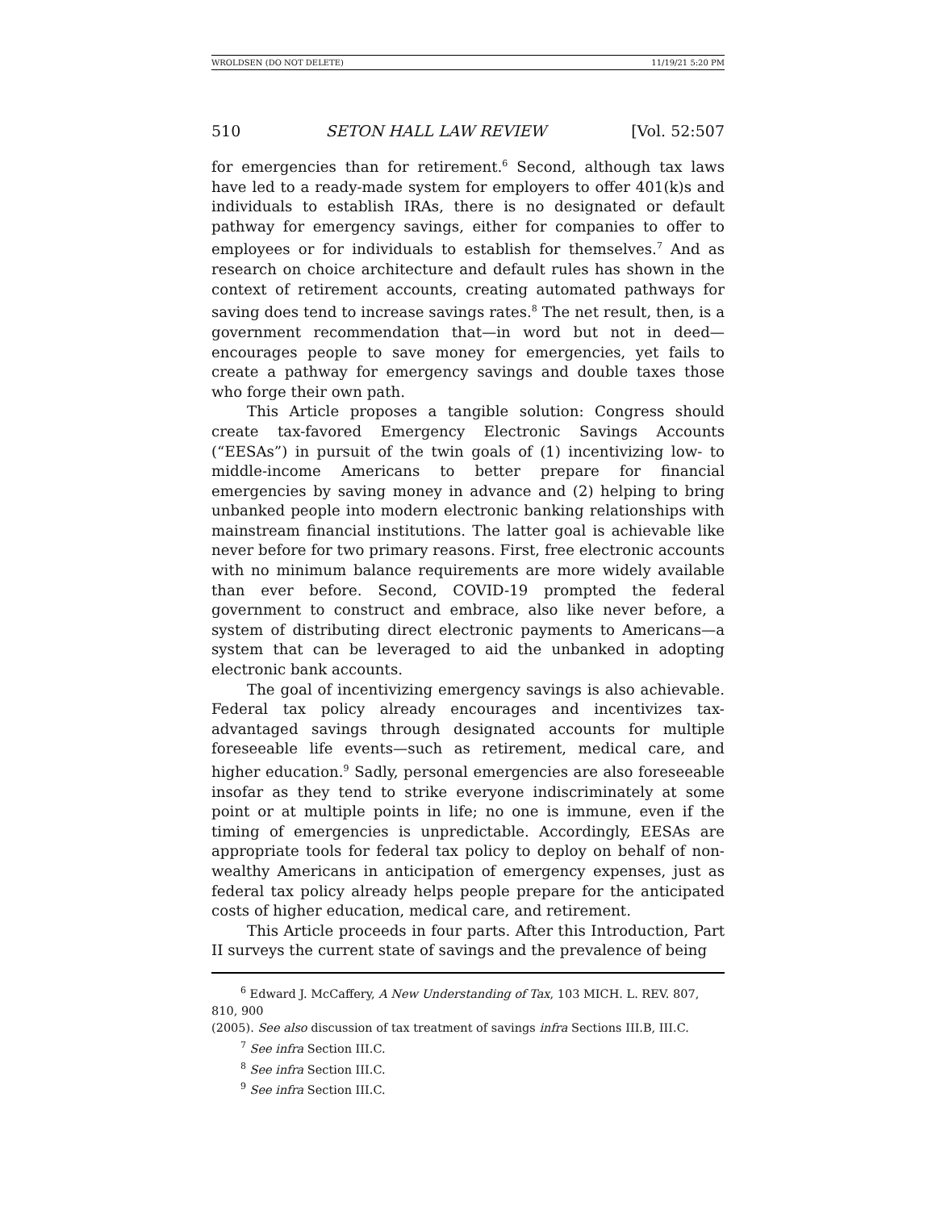WROLDSEN (DO NOT DELETE) 11/19/21 5:20 PM
510 SETON HALL LAW REVIEW [Vol. 52:507
for emergencies than for retirement.<sup>6</sup> Second, although tax laws have led to a ready-made system for employers to offer 401(k)s and individuals to establish IRAs, there is no designated or default pathway for emergency savings, either for companies to offer to employees or for individuals to establish for themselves.<sup>7</sup> And as research on choice architecture and default rules has shown in the context of retirement accounts, creating automated pathways for saving does tend to increase savings rates.<sup>8</sup> The net result, then, is a government recommendation that—in word but not in deed—encourages people to save money for emergencies, yet fails to create a pathway for emergency savings and double taxes those who forge their own path.
This Article proposes a tangible solution: Congress should create tax-favored Emergency Electronic Savings Accounts (“EESAs”) in pursuit of the twin goals of (1) incentivizing low- to middle-income Americans to better prepare for financial emergencies by saving money in advance and (2) helping to bring unbanked people into modern electronic banking relationships with mainstream financial institutions. The latter goal is achievable like never before for two primary reasons. First, free electronic accounts with no minimum balance requirements are more widely available than ever before. Second, COVID-19 prompted the federal government to construct and embrace, also like never before, a system of distributing direct electronic payments to Americans—a system that can be leveraged to aid the unbanked in adopting electronic bank accounts.
The goal of incentivizing emergency savings is also achievable. Federal tax policy already encourages and incentivizes tax-advantaged savings through designated accounts for multiple foreseeable life events—such as retirement, medical care, and higher education.<sup>9</sup> Sadly, personal emergencies are also foreseeable insofar as they tend to strike everyone indiscriminately at some point or at multiple points in life; no one is immune, even if the timing of emergencies is unpredictable. Accordingly, EESAs are appropriate tools for federal tax policy to deploy on behalf of non-wealthy Americans in anticipation of emergency expenses, just as federal tax policy already helps people prepare for the anticipated costs of higher education, medical care, and retirement.
This Article proceeds in four parts. After this Introduction, Part II surveys the current state of savings and the prevalence of being
<sup>6</sup> Edward J. McCaffery, A New Understanding of Tax, 103 MICH. L. REV. 807, 810, 900
(2005). See also discussion of tax treatment of savings infra Sections III.B, III.C.
<sup>7</sup> See infra Section III.C.
<sup>8</sup> See infra Section III.C.
<sup>9</sup> See infra Section III.C.